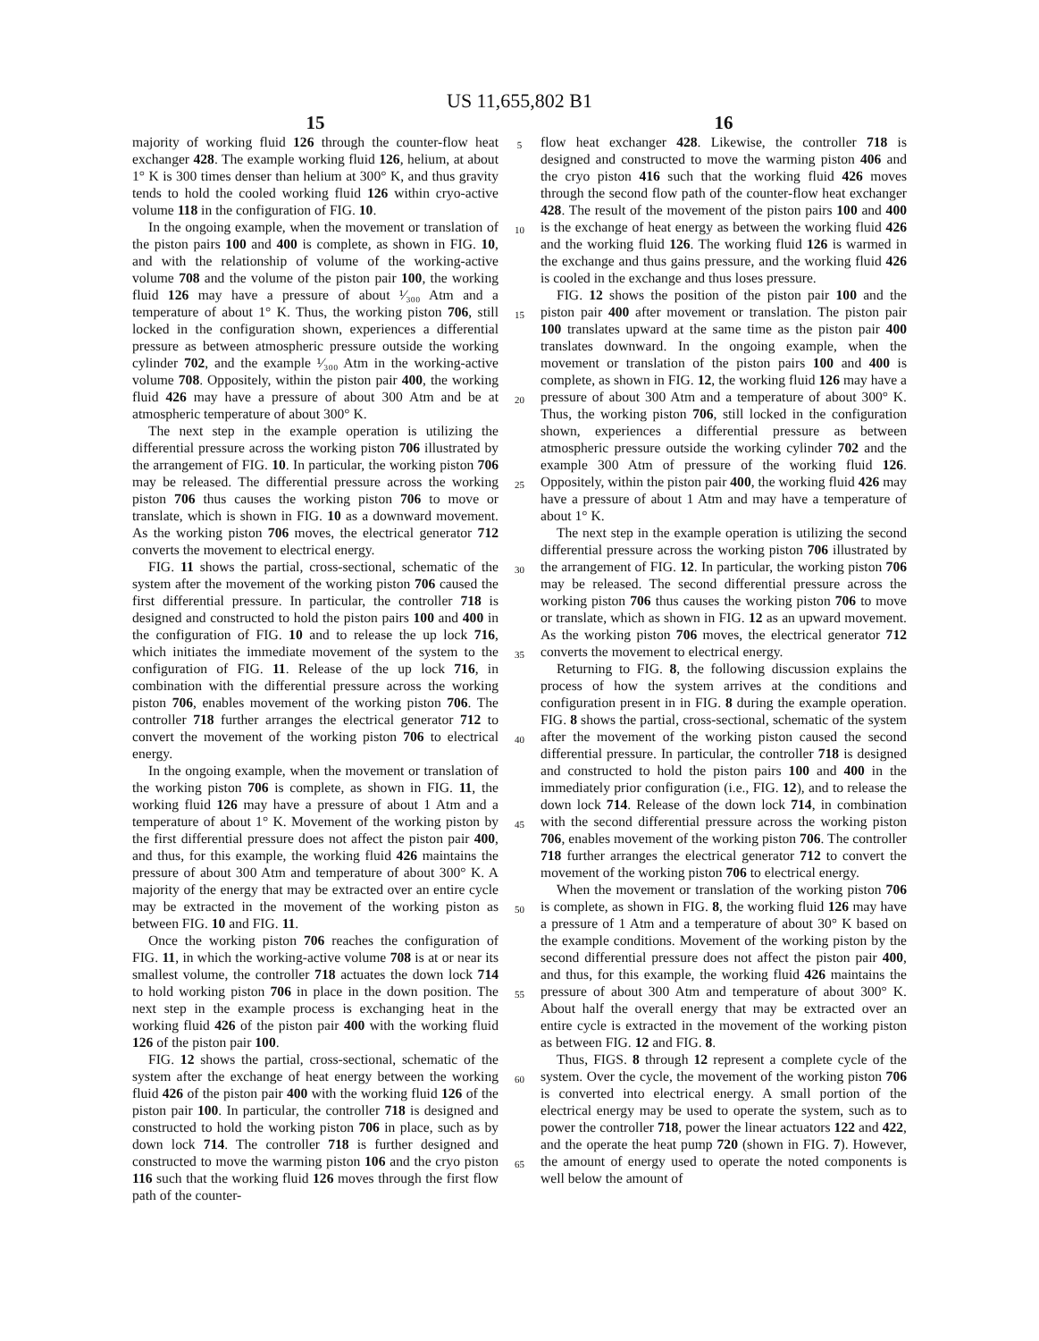US 11,655,802 B1
15
majority of working fluid 126 through the counter-flow heat exchanger 428. The example working fluid 126, helium, at about 1° K is 300 times denser than helium at 300° K, and thus gravity tends to hold the cooled working fluid 126 within cryo-active volume 118 in the configuration of FIG. 10.
In the ongoing example, when the movement or translation of the piston pairs 100 and 400 is complete, as shown in FIG. 10, and with the relationship of volume of the working-active volume 708 and the volume of the piston pair 100, the working fluid 126 may have a pressure of about ¹⁄₃₀₀ Atm and a temperature of about 1° K. Thus, the working piston 706, still locked in the configuration shown, experiences a differential pressure as between atmospheric pressure outside the working cylinder 702, and the example ¹⁄₃₀₀ Atm in the working-active volume 708. Oppositely, within the piston pair 400, the working fluid 426 may have a pressure of about 300 Atm and be at atmospheric temperature of about 300° K.
The next step in the example operation is utilizing the differential pressure across the working piston 706 illustrated by the arrangement of FIG. 10. In particular, the working piston 706 may be released. The differential pressure across the working piston 706 thus causes the working piston 706 to move or translate, which is shown in FIG. 10 as a downward movement. As the working piston 706 moves, the electrical generator 712 converts the movement to electrical energy.
FIG. 11 shows the partial, cross-sectional, schematic of the system after the movement of the working piston 706 caused the first differential pressure. In particular, the controller 718 is designed and constructed to hold the piston pairs 100 and 400 in the configuration of FIG. 10 and to release the up lock 716, which initiates the immediate movement of the system to the configuration of FIG. 11. Release of the up lock 716, in combination with the differential pressure across the working piston 706, enables movement of the working piston 706. The controller 718 further arranges the electrical generator 712 to convert the movement of the working piston 706 to electrical energy.
In the ongoing example, when the movement or translation of the working piston 706 is complete, as shown in FIG. 11, the working fluid 126 may have a pressure of about 1 Atm and a temperature of about 1° K. Movement of the working piston by the first differential pressure does not affect the piston pair 400, and thus, for this example, the working fluid 426 maintains the pressure of about 300 Atm and temperature of about 300° K. A majority of the energy that may be extracted over an entire cycle may be extracted in the movement of the working piston as between FIG. 10 and FIG. 11.
Once the working piston 706 reaches the configuration of FIG. 11, in which the working-active volume 708 is at or near its smallest volume, the controller 718 actuates the down lock 714 to hold working piston 706 in place in the down position. The next step in the example process is exchanging heat in the working fluid 426 of the piston pair 400 with the working fluid 126 of the piston pair 100.
FIG. 12 shows the partial, cross-sectional, schematic of the system after the exchange of heat energy between the working fluid 426 of the piston pair 400 with the working fluid 126 of the piston pair 100. In particular, the controller 718 is designed and constructed to hold the working piston 706 in place, such as by down lock 714. The controller 718 is further designed and constructed to move the warming piston 106 and the cryo piston 116 such that the working fluid 126 moves through the first flow path of the counter-
5
10
15
20
25
30
35
40
45
50
55
60
65
16
flow heat exchanger 428. Likewise, the controller 718 is designed and constructed to move the warming piston 406 and the cryo piston 416 such that the working fluid 426 moves through the second flow path of the counter-flow heat exchanger 428. The result of the movement of the piston pairs 100 and 400 is the exchange of heat energy as between the working fluid 426 and the working fluid 126. The working fluid 126 is warmed in the exchange and thus gains pressure, and the working fluid 426 is cooled in the exchange and thus loses pressure.
FIG. 12 shows the position of the piston pair 100 and the piston pair 400 after movement or translation. The piston pair 100 translates upward at the same time as the piston pair 400 translates downward. In the ongoing example, when the movement or translation of the piston pairs 100 and 400 is complete, as shown in FIG. 12, the working fluid 126 may have a pressure of about 300 Atm and a temperature of about 300° K. Thus, the working piston 706, still locked in the configuration shown, experiences a differential pressure as between atmospheric pressure outside the working cylinder 702 and the example 300 Atm of pressure of the working fluid 126. Oppositely, within the piston pair 400, the working fluid 426 may have a pressure of about 1 Atm and may have a temperature of about 1° K.
The next step in the example operation is utilizing the second differential pressure across the working piston 706 illustrated by the arrangement of FIG. 12. In particular, the working piston 706 may be released. The second differential pressure across the working piston 706 thus causes the working piston 706 to move or translate, which as shown in FIG. 12 as an upward movement. As the working piston 706 moves, the electrical generator 712 converts the movement to electrical energy.
Returning to FIG. 8, the following discussion explains the process of how the system arrives at the conditions and configuration present in in FIG. 8 during the example operation. FIG. 8 shows the partial, cross-sectional, schematic of the system after the movement of the working piston caused the second differential pressure. In particular, the controller 718 is designed and constructed to hold the piston pairs 100 and 400 in the immediately prior configuration (i.e., FIG. 12), and to release the down lock 714. Release of the down lock 714, in combination with the second differential pressure across the working piston 706, enables movement of the working piston 706. The controller 718 further arranges the electrical generator 712 to convert the movement of the working piston 706 to electrical energy.
When the movement or translation of the working piston 706 is complete, as shown in FIG. 8, the working fluid 126 may have a pressure of 1 Atm and a temperature of about 30° K based on the example conditions. Movement of the working piston by the second differential pressure does not affect the piston pair 400, and thus, for this example, the working fluid 426 maintains the pressure of about 300 Atm and temperature of about 300° K. About half the overall energy that may be extracted over an entire cycle is extracted in the movement of the working piston as between FIG. 12 and FIG. 8.
Thus, FIGS. 8 through 12 represent a complete cycle of the system. Over the cycle, the movement of the working piston 706 is converted into electrical energy. A small portion of the electrical energy may be used to operate the system, such as to power the controller 718, power the linear actuators 122 and 422, and the operate the heat pump 720 (shown in FIG. 7). However, the amount of energy used to operate the noted components is well below the amount of